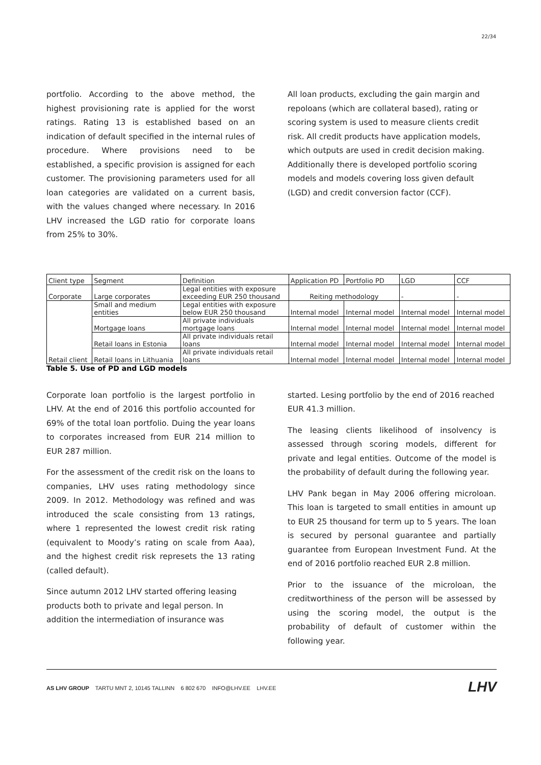22/34
portfolio. According to the above method, the highest provisioning rate is applied for the worst ratings. Rating 13 is established based on an indication of default specified in the internal rules of procedure. Where provisions need to be established, a specific provision is assigned for each customer. The provisioning parameters used for all loan categories are validated on a current basis, with the values changed where necessary. In 2016 LHV increased the LGD ratio for corporate loans from 25% to 30%.
All loan products, excluding the gain margin and repoloans (which are collateral based), rating or scoring system is used to measure clients credit risk. All credit products have application models, which outputs are used in credit decision making. Additionally there is developed portfolio scoring models and models covering loss given default (LGD) and credit conversion factor (CCF).
| Client type | Segment | Definition | Application PD | Portfolio PD | LGD | CCF |
| --- | --- | --- | --- | --- | --- | --- |
| Corporate | Large corporates | Legal entities with exposure exceeding EUR 250 thousand | Reiting methodology | | - | - |
| Retail client | Small and medium entities | Legal entities with exposure below EUR 250 thousand | Internal model | Internal model | Internal model | Internal model |
| | Mortgage loans | All private individuals mortgage loans | Internal model | Internal model | Internal model | Internal model |
| | Retail loans in Estonia | All private individuals retail loans | Internal model | Internal model | Internal model | Internal model |
| | Retail loans in Lithuania | All private individuals retail loans | Internal model | Internal model | Internal model | Internal model |
Table 5. Use of PD and LGD models
Corporate loan portfolio is the largest portfolio in LHV. At the end of 2016 this portfolio accounted for 69% of the total loan portfolio. Duing the year loans to corporates increased from EUR 214 million to EUR 287 million.
For the assessment of the credit risk on the loans to companies, LHV uses rating methodology since 2009. In 2012. Methodology was refined and was introduced the scale consisting from 13 ratings, where 1 represented the lowest credit risk rating (equivalent to Moody’s rating on scale from Aaa), and the highest credit risk represets the 13 rating (called default).
Since autumn 2012 LHV started offering leasing products both to private and legal person. In addition the intermediation of insurance was
started. Lesing portfolio by the end of 2016 reached EUR 41.3 million.
The leasing clients likelihood of insolvency is assessed through scoring models, different for private and legal entities. Outcome of the model is the probability of default during the following year.
LHV Pank began in May 2006 offering microloan. This loan is targeted to small entities in amount up to EUR 25 thousand for term up to 5 years. The loan is secured by personal guarantee and partially guarantee from European Investment Fund. At the end of 2016 portfolio reached EUR 2.8 million.
Prior to the issuance of the microloan, the creditworthiness of the person will be assessed by using the scoring model, the output is the probability of default of customer within the following year.
AS LHV GROUP TARTU MNT 2, 10145 TALLINN 6 802 670 INFO@LHV.EE LHV.EE LHV